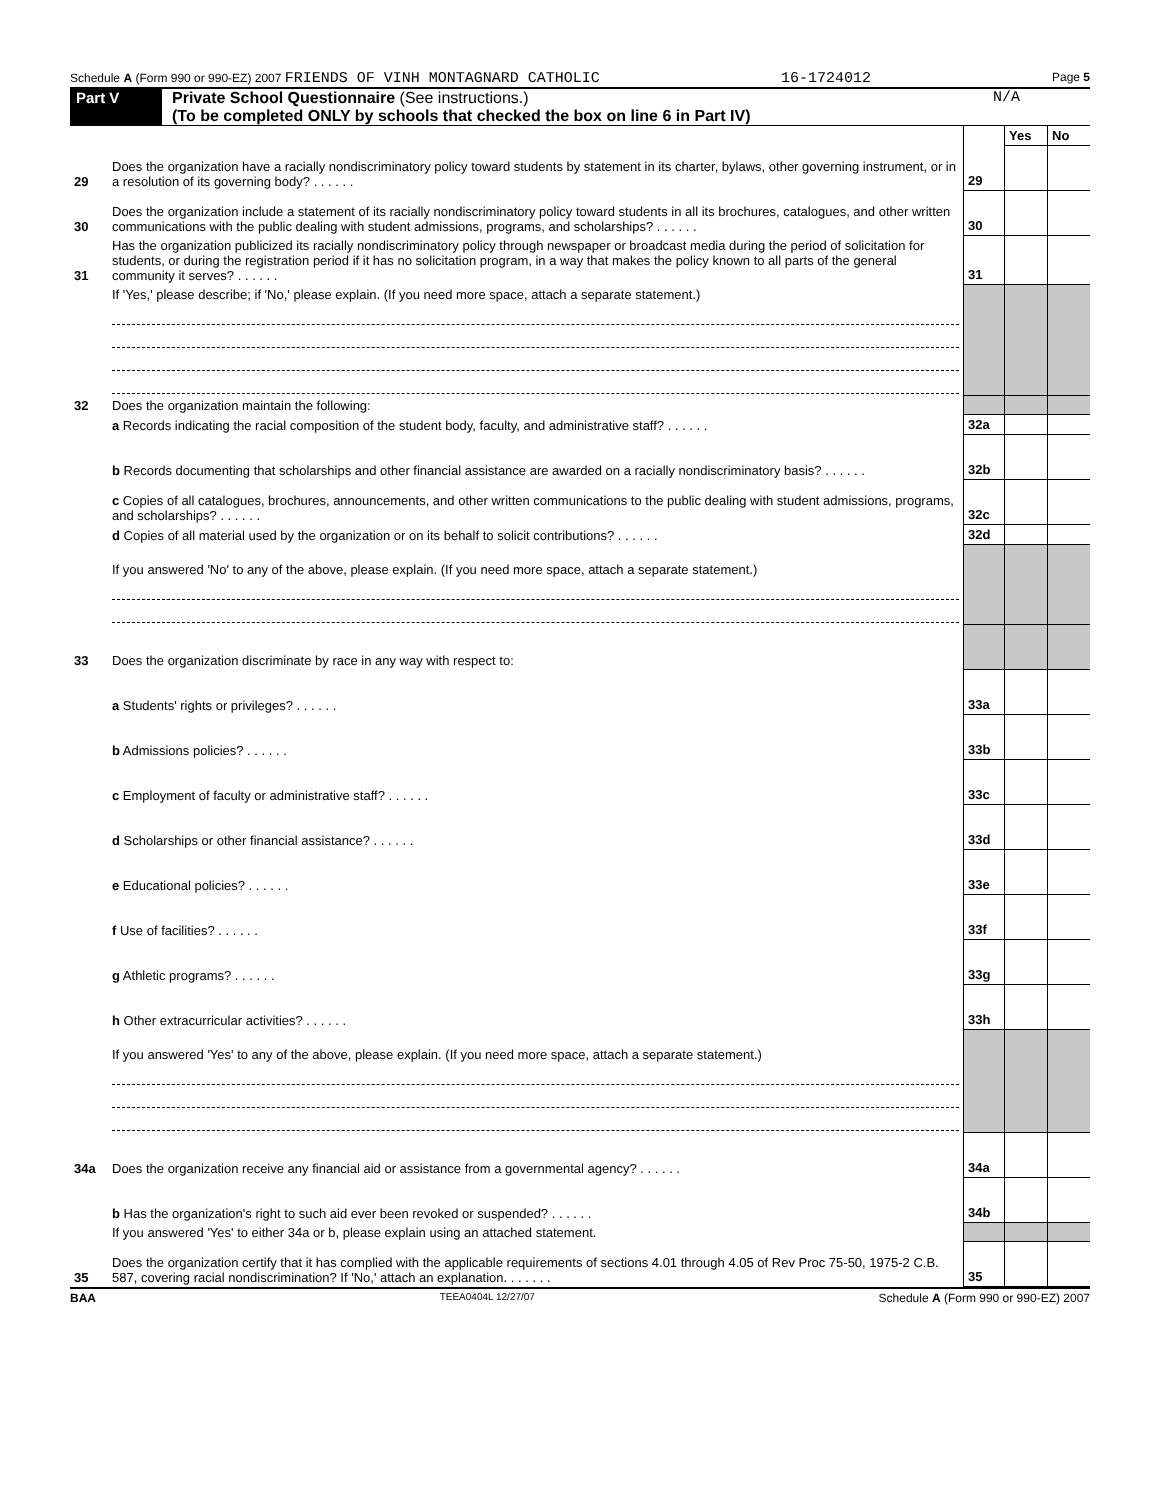Schedule A (Form 990 or 990-EZ) 2007 FRIENDS OF VINH MONTAGNARD CATHOLIC 16-1724012 Page 5
Part V Private School Questionnaire (See instructions.)
(To be completed ONLY by schools that checked the box on line 6 in Part IV)
N/A
| | | | Yes | No |
| 29 | Does the organization have a racially nondiscriminatory policy toward students by statement in its charter, bylaws, other governing instrument, or in a resolution of its governing body? . . . . . . | 29 | | |
| 30 | Does the organization include a statement of its racially nondiscriminatory policy toward students in all its brochures, catalogues, and other written communications with the public dealing with student admissions, programs, and scholarships? . . . . . . | 30 | | |
| 31 | Has the organization publicized its racially nondiscriminatory policy through newspaper or broadcast media during the period of solicitation for students, or during the registration period if it has no solicitation program, in a way that makes the policy known to all parts of the general community it serves? . . . . . . | 31 | | |
| | If 'Yes,' please describe; if 'No,' please explain. (If you need more space, attach a separate statement.) | | | |
| 32 | Does the organization maintain the following: | | | |
| | a Records indicating the racial composition of the student body, faculty, and administrative staff? . . . . . . | 32a | | |
| | b Records documenting that scholarships and other financial assistance are awarded on a racially nondiscriminatory basis? . . . . . . | 32b | | |
| | c Copies of all catalogues, brochures, announcements, and other written communications to the public dealing with student admissions, programs, and scholarships? . . . . . . | 32c | | |
| | d Copies of all material used by the organization or on its behalf to solicit contributions? . . . . . . | 32d | | |
| | If you answered 'No' to any of the above, please explain. (If you need more space, attach a separate statement.) | | | |
| 33 | Does the organization discriminate by race in any way with respect to: | | | |
| | a Students' rights or privileges? . . . . . . | 33a | | |
| | b Admissions policies? . . . . . . | 33b | | |
| | c Employment of faculty or administrative staff? . . . . . . | 33c | | |
| | d Scholarships or other financial assistance? . . . . . . | 33d | | |
| | e Educational policies? . . . . . . | 33e | | |
| | f Use of facilities? . . . . . . | 33f | | |
| | g Athletic programs? . . . . . . | 33g | | |
| | h Other extracurricular activities? . . . . . . | 33h | | |
| | If you answered 'Yes' to any of the above, please explain. (If you need more space, attach a separate statement.) | | | |
| 34a | Does the organization receive any financial aid or assistance from a governmental agency? . . . . . . | 34a | | |
| | b Has the organization's right to such aid ever been revoked or suspended? . . . . . . | 34b | | |
| | If you answered 'Yes' to either 34a or b, please explain using an attached statement. | | | |
| 35 | Does the organization certify that it has complied with the applicable requirements of sections 4.01 through 4.05 of Rev Proc 75-50, 1975-2 C.B. 587, covering racial nondiscrimination? If 'No,' attach an explanation. . . . . . . | 35 | | |
BAA TEEA0404L 12/27/07 Schedule A (Form 990 or 990-EZ) 2007